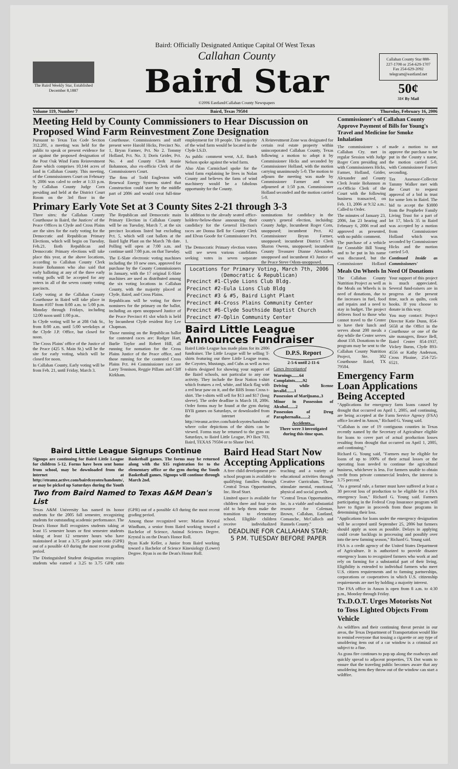Baird: Officially Designated Antique Capital Of West Texas
The Baird Weekly Star, Established December 8,1887
Callahan County
Baird Star
©2006 Eastland/Callahan County Newspapers
Callahan County Star 888-227-1708 or 254-629-1707 Fax 254-629-2092 telegram@eastland.net
50¢
31¢ By Mail
Volume 119, Number 7 Baird, Texas 79504 Thursday, February 16, 2006
Meeting Held by County Commissioners to Hear Discussion on Proposed Wind Farm Reinvestment Zone Designation
Pursuant to Texas Tax Code Section 312.201, a meeting was held for the public to speak or present evidence for or against the proposed designation of the Post Oak Wind Farm Reinvestment Zone which comprises 10,144 acres of land in Callahan County. This meeting, of the Commissioners Court on February 9, 2006 was caled to order at 1:33 p.m. by Callahan County Judge Corn presiding and held at the District Court Room on the 3rd floor in the Courthouse. Commissioners and staff present were Harold Hicks, Precinct No. 1, Bryan Farmer, Pct. No 2. Tommy Holland, Pct. No. 3; Doris Grider, Pct. No. 4 and County Clerk Jeanie Bohannon, also ex-officio Clerk of the Commissioners Court.
The firm of Todd Engleston with Renewal Energy Systems stated that Construction could start by the middle part of 2006 and would creat full-time employment for 10 people. The majority of the wind farm would be located in the Clyde I.S.D.
As public comment went, A.E. Butch Nelson spoke against the wind farm.
Also Alan Carmichael spoke for the wind farm explaining he lives in Nolan County and believes the farm of wind machinery would be a fabolous opportunity for the County.
A Reinvestment Zone was designated for certain real estate property within unincorporated Callahan County, Texas following a motion to adopt it by Commissioner Hicks and seconded by Commissioner Holland, with the motion carrying unanimously 5-0. The motion to adjourn the meeting was made by Commissioner Farmer and was adjourned at 1:50 p.m. Commissioner Holland seconded and the motion carried 5-0.
Primary Early Vote Set at 3 County Sites 2-21 through 3-3
Three sites: the Callahan County Courthouse in Baird, the Justices' of the Peace Offices in Clyde and Cross Plains are the sites for the early voting for the Democratic and Republican Primary Elections, which will begin on Tuesday, Feb.21. Both Republican and Democratic Primary elections will take place this year, at the above locations, according to Callahan County Clerk Jeanie Bohannon who also said that early balloting at any of the three early voting polls will be accepted for any voters in all of the seven county voting precincts.
Early voting at the Callahan County Courthouse in Baird will take place in Room #107 from 8:00 a.m. to 5:00 p.m. Monday through Fridays, including 12:00 noon until 1:00 p.m..
In Clyde voting will be at 208 Oak St., from 8:00 a.m. until 5:00 weekdays at the Clyde J.P. Office, but closed for noon.
The Cross Plains' office of the Justice of the Peace (425 S. Main St.) will be the site for early voting, which will be closed for noon.
In Callahan County, Early voting will be from Feb. 21, until Friday, March 3.
The Republican and Democratic main Primary Election in Callahan County will be on Tuesday, March 7, at the six precinct locations listed but excluding Pct. 5, which will cast ballots at the Baird light Plant on the March 7th date. Polling will open at 7:00 a.m. and continue until 7:00 p.m. on that Tuesday.
The E-Slate electronic voting machines including the 10 new ones, approved for purchase by the County Commissioners in January, with the 17 original E-Slate machines are used as distributed among the six voting locations in Callahan County, with the majority placed at Clyde, Baird, and Cross Plains.
Republicans will be voting for three nominees for the primary on the ballot, including an open unopposed Justice of the Peace Precinct #1 slot which is held by Incumbent Clyde resident Roy Lee Chapman.
Those running on the Republican ballot for contested races are: Rodger Hart, Burlie Taylor and Robert Hill, all running for nomation for the Cross Plains Justice of the Peace office, and those running for the contested Cross Plains Pct. #4 Commissioner race are Larry Tennison, Reggie Pillans and Cliff Kirkham.
In addition to the already seated office-holders<below-those announcing their candidacy for the General Election's races are Donna Bell for County Clerk and Elvan Goode for Commissioner Pct. 1.
The Democratic Primary election voters will see seven various candidates seeking votes in seven separate nominations for candidacy in the county's general election, incluidng: County Judge, Incumbent Roger Corn, unopposed; incumbent Prct. #2 Commissioner Bryan Farmer, unopposed; incumbent District Clerk Sharon Owens, unopposed; incumbent County Treasurer Dianne Alexander, unopposed and incumbent #3 Justice of the Peace Steve Odom-unopposed.
Locations for Primary Voting, March 7th, 2006
(Democratic & Republican)
Precinct #1-Clyde Lions Club Bldg.
Precinct #2-Eula Lions Club Bldg
Precinct #3 & #5, Baird Light Plant
Precinct #4-Cross Plains Community Center
Precinct #6-Clyde Southside Baptist Church
Precinct #7-Oplin Community Center
Baird Little League Announces Fundraiser
Baird Little League has made plans for its 2006 fundraiser. The Little League will be selling T-shirts featuring our three Little League teams, the Coyotes, Mustangs, and Cubs as well as two t-shirts designed for showing your support of the Baird schools, not particular to any one activity. They include the Bear Nation t-shirt which features a red, white, and black flag with a red bear paw on it, and the BHS Ironn Cross t-shirt. The t-shirts will sell for $13 and $17 (long sleeve). The order deadline is March 18, 2006. Order forms may be found at the gym during BYB games on Saturdays, or downloaded from the internet at http://eteamz.active.com/bairdcoyotes/handouts/ where color depictions of the shirts can be viewed. Forms may be returned to the gym on Saturdays, to Baird Little League, PO Box 703, Baird, TEXAS 79504 or to Shane Deel.
D.P.S. Report
2-5-6 until 2-11-6
Cases Investigated
Warnings.......64
Complaints.......92
Driving while license invalid.......1
Possession of Marijuana..3
Minor in Possession of Alcohol.......2
Possession of Drug Paraphernalia.......2
Accidents....
There were 3 investigated during this time span.
Baird Little League Signups Continue
Signups are continuing for Baird Little League for children 5-12. Forms have been sent home from school, may be downloaded from the internet at http://eteamz.active.com/bairdcoyotes/handouts/, or may be picked up Saturdays during the Youth Basketball games. The forms may be returned along with the $35 registration fee to the elementary office or the gym during the Youth Basketball games. Signups will continue through March 2nd.
Two from Baird Named to Texas A&M Dean's List
Texas A&M University has named its honor students for the 2005 fall semester, recognizing students for outstanding academic performance. The Dean's Honor Roll recognizes students taking at least 15 semester hours or first semester students taking at least 12 semester hours who have maintained at least a 3.75 grade point ratio (GPR) out of a possible 4.0 during the most recent grading period.
The Distinguished Student designation recognizes students who earned a 3.25 to 3.75 GPR ratio (GPR) out of a possible 4.0 during the most recent grading period.
Among those recognized were: Marian Krystal Windham, a senior from Baird working toward a Bachelor of Science, Animal Sciences Degree. Krystal is on the Dean's Honor Roll.
Ryan Kade Keller, a Junior from Baird working toward a Bachelor of Science Kinesiology (Lower) Degree. Ryan is on the Dean's Honor Roll.
Baird Head Start Now Accepting Applications
A free child development pre-school program is available to qualifying families through Central Texas Opportunities, Inc. Head Start.
Limited space is available for children three and four years old to help them make the transition to elementary school. Eligible children receive individualized teaching and a variety of educational activities through Creative Curriculum. These stimulate mental, emotional, physical and social growth.
"Central Texas Opportunities, Inc. is a viable and substantial resource for Coleman, Brown, Callahan, Eastland, Comanche, McCulloch and Runnels County."
DEADLINE FOR CALLAHAN STAR:
5 P.M. TUESDAY BEFORE PAPER
Commissioner's of Callahan County Approve Payment of Bills for Young's Travel and Medicine for Smoke Inhalation
The commissioner s of Callahan Cty. met in regular Session with Judge Roger Corn presiding and with Commissioners Hicks, Farmer, Holland, Grider, Alexander and County Clerk Jeanie Bohannon as ex-Officio Clerk of the Court with the following business transacted, on Feb. 13, 2006 at 9:32 a.m.: Called to Order.
The minutes of January 23, 2006, Jan 23 hearing and February 6, 2006 read and approved as presented, with no public comment.
The purchase of a vehicle for Constable Bill Young and to be put in his name was discussed, but the Commissioner Holland made a motion to not approve the purchase to be put in the County s name, the motion carried 5-0, with Commissioner Farmer seconding.
Tax Assessor-Collector Tammy Walker met with the Court to request approval of a bid in trust for some lots in Baird. The bid to accept the $3000 from the Prophefer Family Living Trust for a part of lot 17, block 35 in Baird was accepted by a motion from Commissioner Holland which was seconded by Commissioner Hicks and the motion carried 5-0.
Continued Inside as Commissioners'
Meals On Wheels In Need Of Donations
The Callahan County Nutrition Project as well as the Meals on Wheels is in need of donations, due to the increases in fuel, food and repairs and a need to stay in budget. The project delivers food to those who cannot travel to the Center to have their lunch and serves about 200 meals a day while the Center serves about 150. Donations to the program may be sent to the Callahan County Nutrition Project, Ste. 302 Courthouse Baird, TX 79504.
Your support of this project is much appreciated. Several fund-raisers are in progress at the present time, such as quilts, cook books. If you choose to donate in this way.
You may contact: Project Director Katie Dunn, 854-5658 at the Offict in the Courthouse or one of the site managers, Bruce Bell, Baird Center 854-1937, Vickey Burns, Clyde 893-4556 or Kathy Anderson, Cross Ploaine, 254-725-6521.
Emergency Farm Loan Applications Being Accepted
"Applications for emergency farm loans caused by drought that occurred on April 1, 2005, and continuing, are being accepted at the Farm Service Agency (FSA) office located in Anson," Richard G. Young said.
"Callahan is one of 19 contiguous counties in Texas recently named by the Secretary of Agriculture eligible for loans to cover part of actual production losses resulting from drought that occurred on April 1, 2005, and continuing."
Richard G. Young said, "Farmers may be eligible for loans of up to 100% of their actual losses or the operating loan needed to continue the agricultural business, whichever is less. For farmers unable to obtain credit from private commercial lenders, the interest is 3.75 percent."
"As a general rule, a farmer must have suffered at least a 30 percent loss of production to be eligible for a FSA emergency loan," Richard G. Young said. Farmers participating in the Federal Crop Insurance program will have to figure in proceeds from those programs in determining their loss.
"Applications for loans under the emergency designation will be accepted until September 25, 2006 but farmers should apply as soon as possible. Delays in applying could create backlogs in processing and possibly over into the new farming season," Richard G. Young said.
FSA is a credit agency of the United States Department of Agriculture. It is authorized to provide disaster emergency loans to recognized farmers who work at and rely on farming for a substantial part of their living. Eligibility is extended to individual farmers who meet U.S. citizen requirements and to farming partnerships, corporations or cooperatives in which U.S. citizenship requirements are met by holding a majority interest.
The FSA office in Anson is open from 8 a.m. to 4:30 p.m., Monday through Friday.
Tx.D.O.T. Urges Motorists Not to Toss Lighted Objects From Vehicle
As wildfires and their continuing threat persist in our areas, the Texas Department of Transportation would like to remind everyone that tossing a cigarette or any type of smoldering item out of a car window is a criminal act subject to a fine.
As grass fire continues to pop up along the roadways and quickly spread to adjacent properties, TX Dot wants to ensure that the traveling public becomes aware that any smoldering item they throw out of the window can start a wildfire.